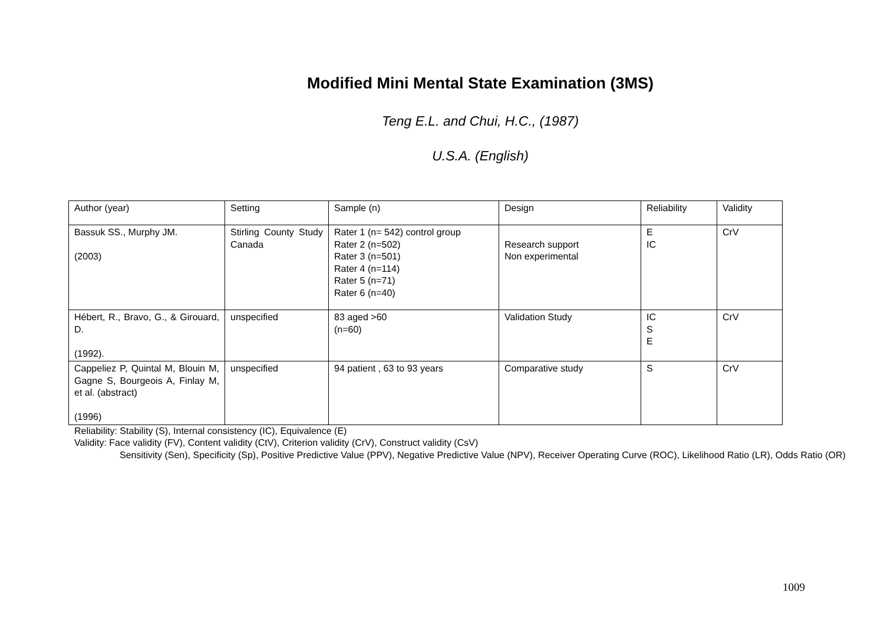Modified Mini Mental State Examination (3MS)
Teng E.L. and Chui, H.C., (1987)
U.S.A. (English)
| Author (year) | Setting | Sample (n) | Design | Reliability | Validity |
| Bassuk SS., Murphy JM. (2003) | Stirling County Study Canada | Rater 1 (n= 542) control group Rater 2 (n=502) Rater 3 (n=501) Rater 4 (n=114) Rater 5 (n=71) Rater 6 (n=40) | Research support Non experimental | E IC | CrV |
| Hébert, R., Bravo, G., & Girouard, D. (1992). | unspecified | 83 aged >60 (n=60) | Validation Study | IC S E | CrV |
| Cappeliez P, Quintal M, Blouin M, Gagne S, Bourgeois A, Finlay M, et al. (abstract) (1996) | unspecified | 94 patient , 63 to 93 years | Comparative study | S | CrV |
Reliability: Stability (S), Internal consistency (IC), Equivalence (E)
Validity: Face validity (FV), Content validity (CtV), Criterion validity (CrV), Construct validity (CsV)
Sensitivity (Sen), Specificity (Sp), Positive Predictive Value (PPV), Negative Predictive Value (NPV), Receiver Operating Curve (ROC), Likelihood Ratio (LR), Odds Ratio (OR)
1009